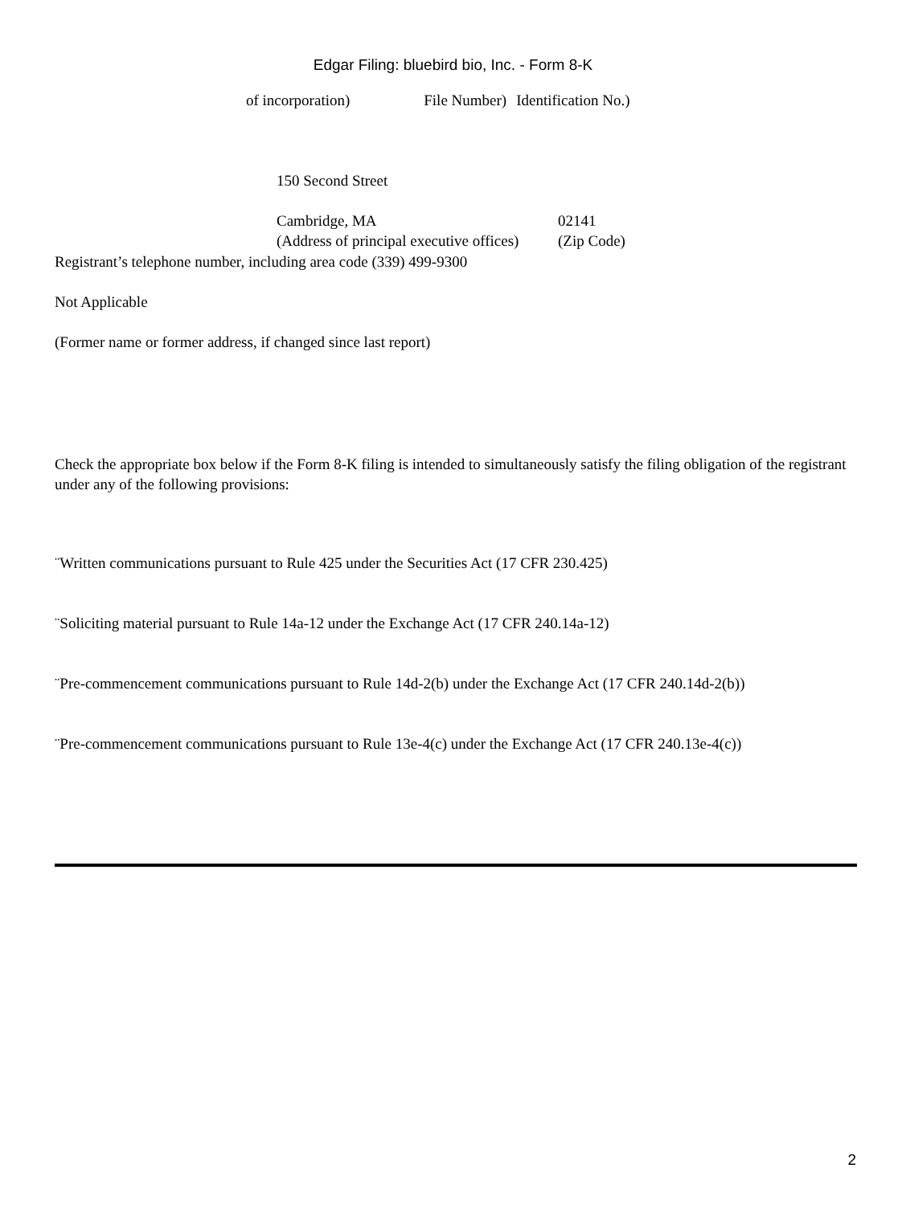Edgar Filing: bluebird bio, Inc. - Form 8-K
of incorporation) File Number) Identification No.)
150 Second Street
Cambridge, MA 02141
(Address of principal executive offices) (Zip Code)
Registrant’s telephone number, including area code (339) 499-9300
Not Applicable
(Former name or former address, if changed since last report)
Check the appropriate box below if the Form 8-K filing is intended to simultaneously satisfy the filing obligation of the registrant under any of the following provisions:
¨Written communications pursuant to Rule 425 under the Securities Act (17 CFR 230.425)
¨Soliciting material pursuant to Rule 14a-12 under the Exchange Act (17 CFR 240.14a-12)
¨Pre-commencement communications pursuant to Rule 14d-2(b) under the Exchange Act (17 CFR 240.14d-2(b))
¨Pre-commencement communications pursuant to Rule 13e-4(c) under the Exchange Act (17 CFR 240.13e-4(c))
2